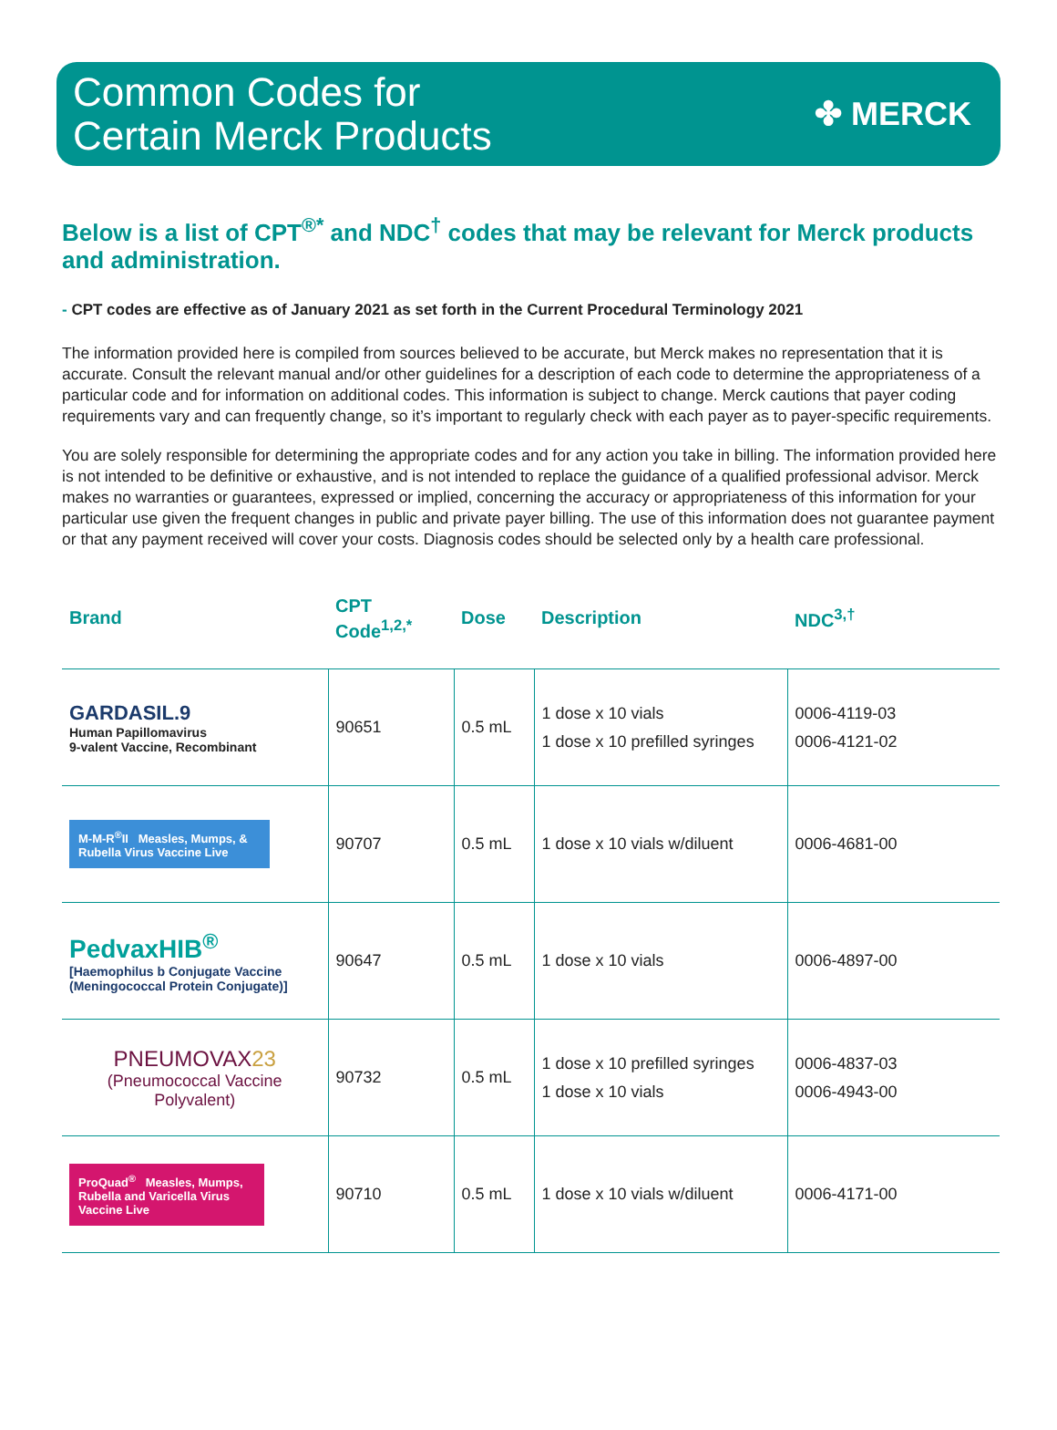Common Codes for
Certain Merck Products
✤ MERCK
Below is a list of CPT<sup>®*</sup> and NDC<sup>†</sup> codes that may be relevant for Merck products and administration.
- CPT codes are effective as of January 2021 as set forth in the Current Procedural Terminology 2021
The information provided here is compiled from sources believed to be accurate, but Merck makes no representation that it is accurate. Consult the relevant manual and/or other guidelines for a description of each code to determine the appropriateness of a particular code and for information on additional codes. This information is subject to change. Merck cautions that payer coding requirements vary and can frequently change, so it’s important to regularly check with each payer as to payer-specific requirements.
You are solely responsible for determining the appropriate codes and for any action you take in billing. The information provided here is not intended to be definitive or exhaustive, and is not intended to replace the guidance of a qualified professional advisor. Merck makes no warranties or guarantees, expressed or implied, concerning the accuracy or appropriateness of this information for your particular use given the frequent changes in public and private payer billing. The use of this information does not guarantee payment or that any payment received will cover your costs. Diagnosis codes should be selected only by a health care professional.
| Brand | CPT Code<sup>1,2,*</sup> | Dose | Description | NDC<sup>3,†</sup> |
| --- | --- | --- | --- | --- |
| GARDASIL.9 Human Papillomavirus 9-valent Vaccine, Recombinant | 90651 | 0.5 mL | 1 dose x 10 vials 1 dose x 10 prefilled syringes | 0006-4119-03 0006-4121-02 |
| M-M-R<sup>®</sup>II Measles, Mumps, & Rubella Virus Vaccine Live | 90707 | 0.5 mL | 1 dose x 10 vials w/diluent | 0006-4681-00 |
| PedvaxHIB<sup>®</sup> [Haemophilus b Conjugate Vaccine (Meningococcal Protein Conjugate)] | 90647 | 0.5 mL | 1 dose x 10 vials | 0006-4897-00 |
| PNEUMOVAX 23 (Pneumococcal Vaccine Polyvalent) | 90732 | 0.5 mL | 1 dose x 10 prefilled syringes 1 dose x 10 vials | 0006-4837-03 0006-4943-00 |
| ProQuad<sup>®</sup> Measles, Mumps, Rubella and Varicella Virus Vaccine Live | 90710 | 0.5 mL | 1 dose x 10 vials w/diluent | 0006-4171-00 |